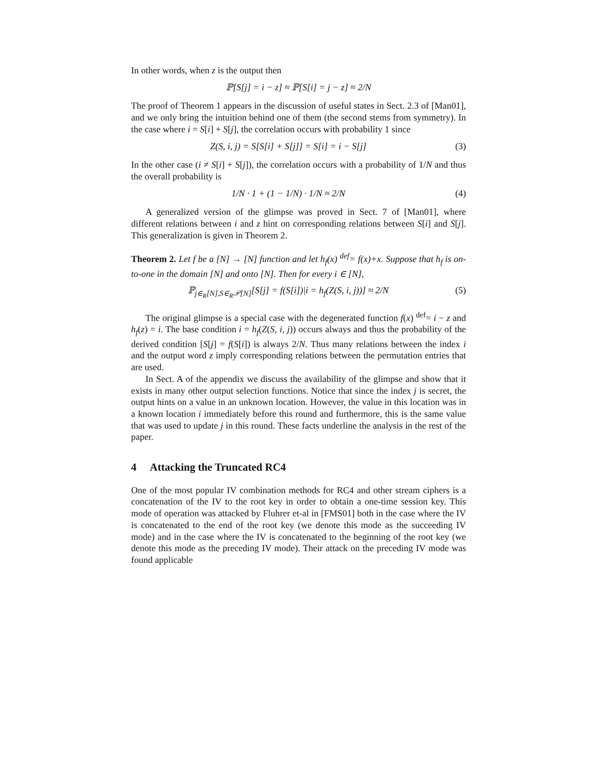In other words, when z is the output then
ℙ[S[j] = i − z] ≈ ℙ[S[i] = j − z] ≈ 2/N
The proof of Theorem 1 appears in the discussion of useful states in Sect. 2.3 of [Man01], and we only bring the intuition behind one of them (the second stems from symmetry). In the case where i = S[i] + S[j], the correlation occurs with probability 1 since
Z(S, i, j) = S[S[i] + S[j]] = S[i] = i − S[j]
(3)
In the other case (i ≠ S[i] + S[j]), the correlation occurs with a probability of 1/N and thus the overall probability is
1/N · 1 + (1 − 1/N) · 1/N ≈ 2/N
(4)
A generalized version of the glimpse was proved in Sect. 7 of [Man01], where different relations between i and z hint on corresponding relations between S[i] and S[j]. This generalization is given in Theorem 2.
Theorem 2. Let f be a [N] → [N] function and let h<sub>f</sub>(x) <sup>def</sup>= f(x)+x. Suppose that h<sub>f</sub> is on-to-one in the domain [N] and onto [N]. Then for every i ∈ [N],
ℙ<sub>j∈<sub>R</sub>[N],S∈<sub>R</sub>𝒫[N]</sub>[S[j] = f(S[i])|i = h<sub>f</sub>(Z(S, i, j))] ≈ 2/N
(5)
The original glimpse is a special case with the degenerated function f(x) <sup>def</sup>= i − z and h<sub>f</sub>(z) = i. The base condition i = h<sub>f</sub>(Z(S, i, j)) occurs always and thus the probability of the derived condition [S[j] = f(S[i]) is always 2/N. Thus many relations between the index i and the output word z imply corresponding relations between the permutation entries that are used.
In Sect. A of the appendix we discuss the availability of the glimpse and show that it exists in many other output selection functions. Notice that since the index j is secret, the output hints on a value in an unknown location. However, the value in this location was in a known location i immediately before this round and furthermore, this is the same value that was used to update j in this round. These facts underline the analysis in the rest of the paper.
4 Attacking the Truncated RC4
One of the most popular IV combination methods for RC4 and other stream ciphers is a concatenation of the IV to the root key in order to obtain a one-time session key. This mode of operation was attacked by Fluhrer et-al in [FMS01] both in the case where the IV is concatenated to the end of the root key (we denote this mode as the succeeding IV mode) and in the case where the IV is concatenated to the beginning of the root key (we denote this mode as the preceding IV mode). Their attack on the preceding IV mode was found applicable